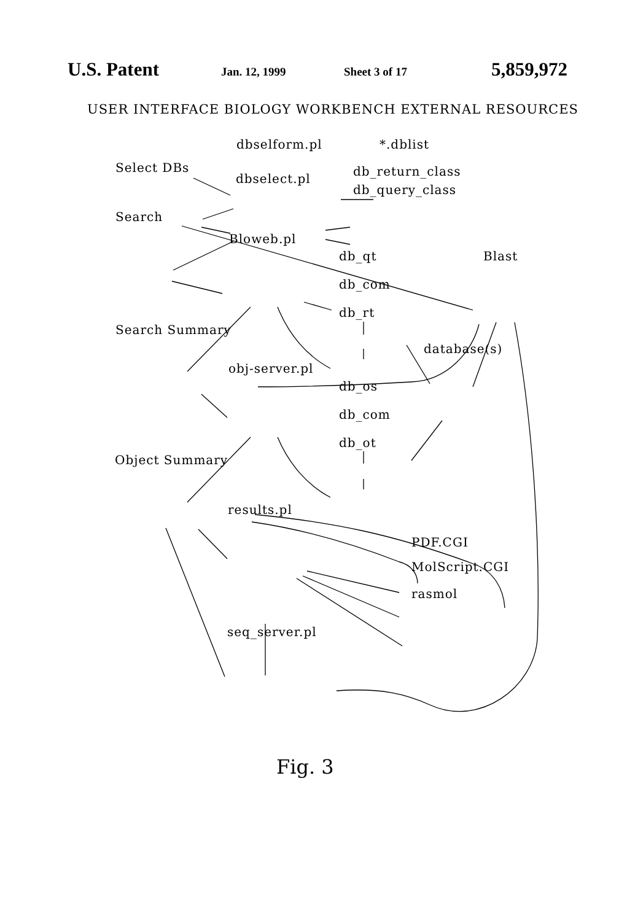U.S. Patent Jan. 12, 1999 Sheet 3 of 17 5,859,972
USER INTERFACE BIOLOGY WORKBENCH EXTERNAL RESOURCES
dbselform.pl *.dblist
Select DBs
dbselect.pl
db_return_class
db_query_class
Search
Bloweb.pl
db_qt Blast
db_com
db_rt
Search Summary
database(s)
obj-server.pl
db_os
db_com
db_ot
Object Summary
results.pl
PDF.CGI
MolScript.CGI
rasmol
seq_server.pl
Fig. 3